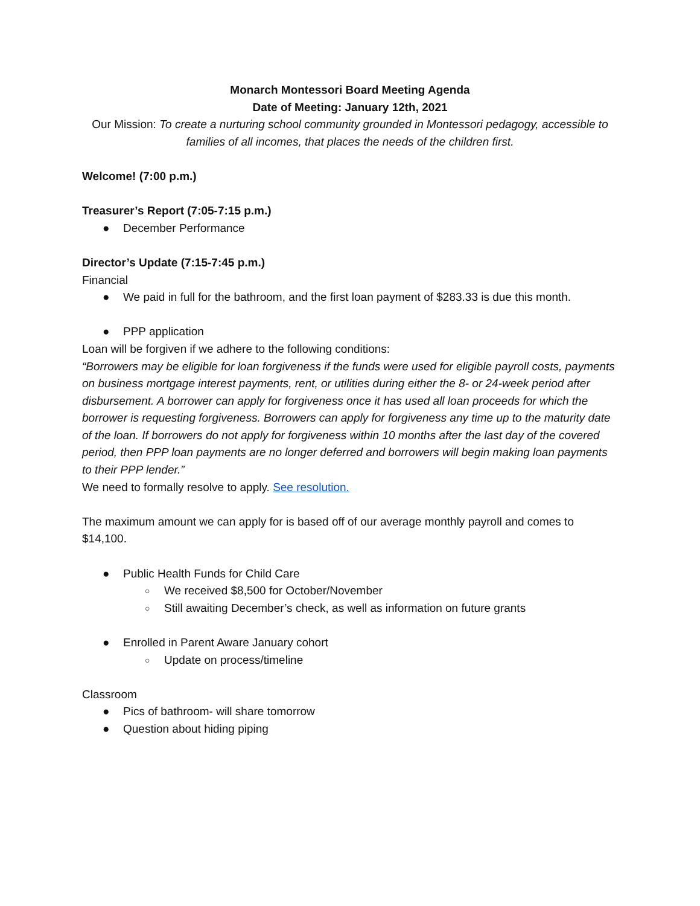Monarch Montessori Board Meeting Agenda
Date of Meeting: January 12th, 2021
Our Mission: To create a nurturing school community grounded in Montessori pedagogy, accessible to families of all incomes, that places the needs of the children first.
Welcome! (7:00 p.m.)
Treasurer’s Report (7:05-7:15 p.m.)
● December Performance
Director’s Update (7:15-7:45 p.m.)
Financial
● We paid in full for the bathroom, and the first loan payment of $283.33 is due this month.
● PPP application
Loan will be forgiven if we adhere to the following conditions:
“Borrowers may be eligible for loan forgiveness if the funds were used for eligible payroll costs, payments on business mortgage interest payments, rent, or utilities during either the 8- or 24-week period after disbursement. A borrower can apply for forgiveness once it has used all loan proceeds for which the borrower is requesting forgiveness. Borrowers can apply for forgiveness any time up to the maturity date of the loan. If borrowers do not apply for forgiveness within 10 months after the last day of the covered period, then PPP loan payments are no longer deferred and borrowers will begin making loan payments to their PPP lender.”
We need to formally resolve to apply. See resolution.
The maximum amount we can apply for is based off of our average monthly payroll and comes to $14,100.
● Public Health Funds for Child Care
○ We received $8,500 for October/November
○ Still awaiting December’s check, as well as information on future grants
● Enrolled in Parent Aware January cohort
○ Update on process/timeline
Classroom
● Pics of bathroom- will share tomorrow
● Question about hiding piping